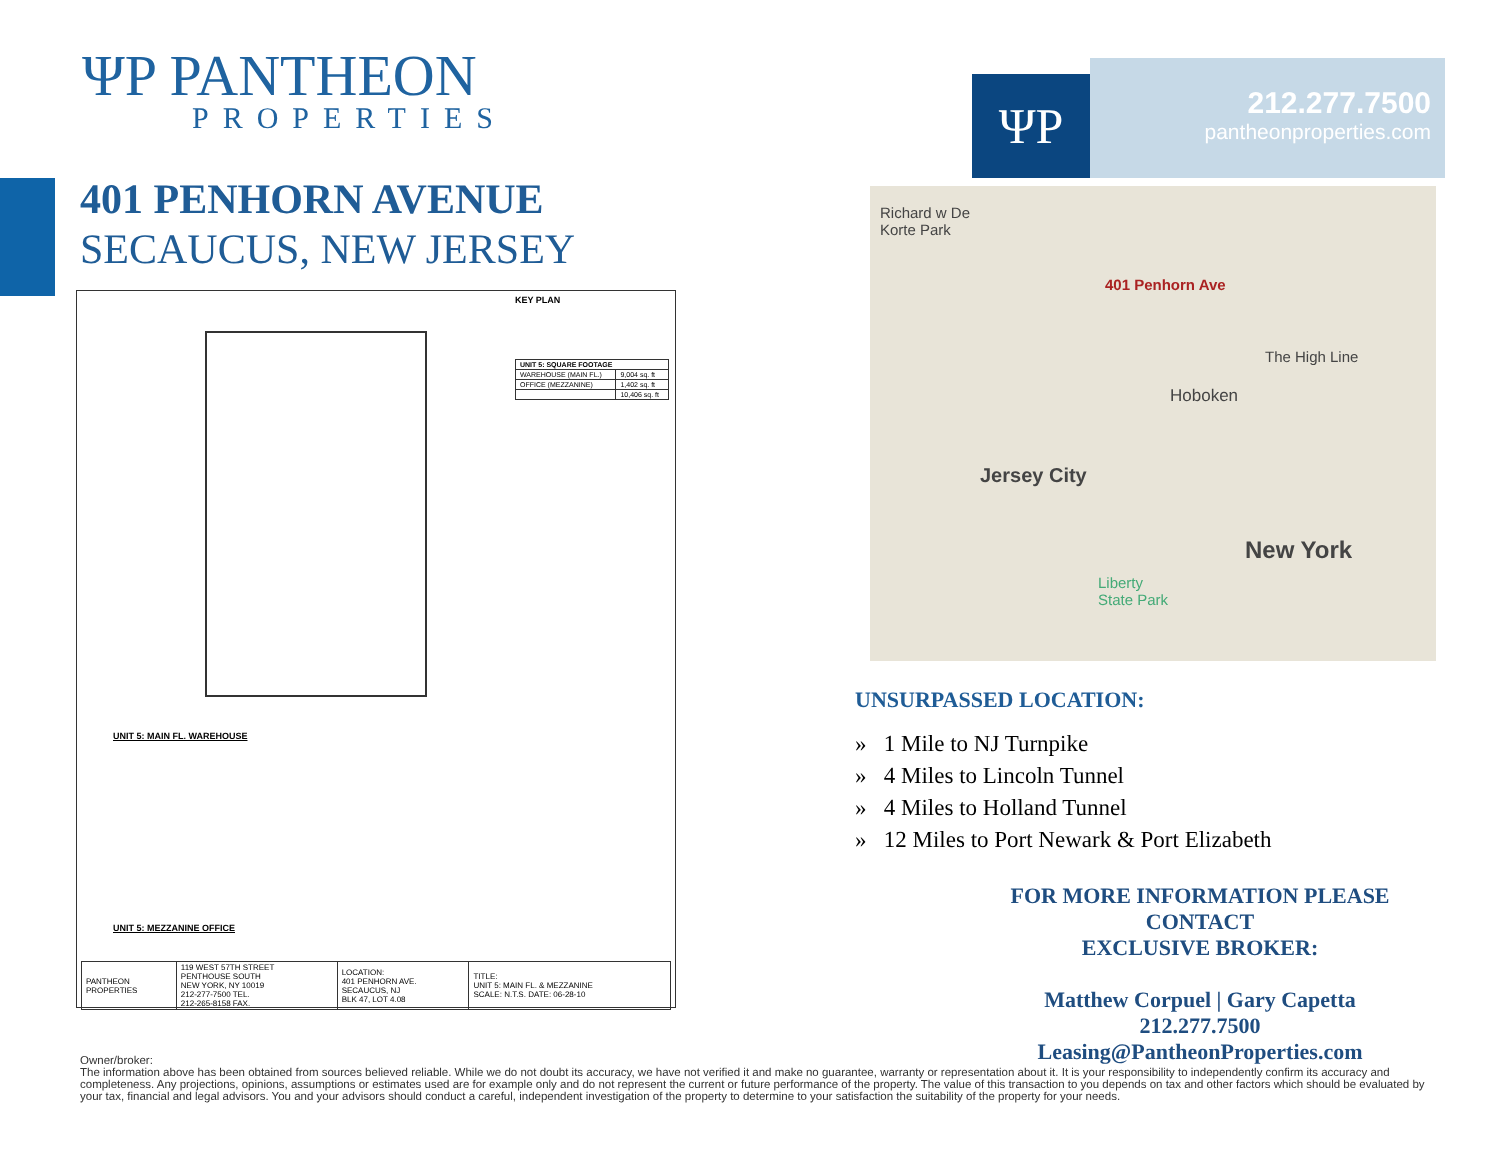ΨP PANTHEON
PROPERTIES
401 PENHORN AVENUE
SECAUCUS, NEW JERSEY
KEY PLAN
| UNIT 5: SQUARE FOOTAGE | |
| WAREHOUSE (MAIN FL.) | 9,004 sq. ft |
| OFFICE (MEZZANINE) | 1,402 sq. ft |
| | 10,406 sq. ft |
UNIT 5: MAIN FL. WAREHOUSE
UNIT 5: MEZZANINE OFFICE
| PANTHEON PROPERTIES | 119 WEST 57TH STREET PENTHOUSE SOUTH NEW YORK, NY 10019 212-277-7500 TEL. 212-265-8158 FAX. | LOCATION: 401 PENHORN AVE. SECAUCUS, NJ BLK 47, LOT 4.08 | TITLE: UNIT 5: MAIN FL. & MEZZANINE SCALE: N.T.S. DATE: 06-28-10 |
ΨP
212.277.7500
pantheonproperties.com
Richard w De
Korte Park
401 Penhorn Ave
Hoboken
Jersey City
New York
The High Line
Liberty
State Park
UNSURPASSED LOCATION:
» 1 Mile to NJ Turnpike
» 4 Miles to Lincoln Tunnel
» 4 Miles to Holland Tunnel
» 12 Miles to Port Newark & Port Elizabeth
FOR MORE INFORMATION PLEASE CONTACT
EXCLUSIVE BROKER:
Matthew Corpuel | Gary Capetta
212.277.7500
Leasing@PantheonProperties.com
Owner/broker:
The information above has been obtained from sources believed reliable. While we do not doubt its accuracy, we have not verified it and make no guarantee, warranty or representation about it. It is your responsibility to independently confirm its accuracy and completeness. Any projections, opinions, assumptions or estimates used are for example only and do not represent the current or future performance of the property. The value of this transaction to you depends on tax and other factors which should be evaluated by your tax, financial and legal advisors. You and your advisors should conduct a careful, independent investigation of the property to determine to your satisfaction the suitability of the property for your needs.